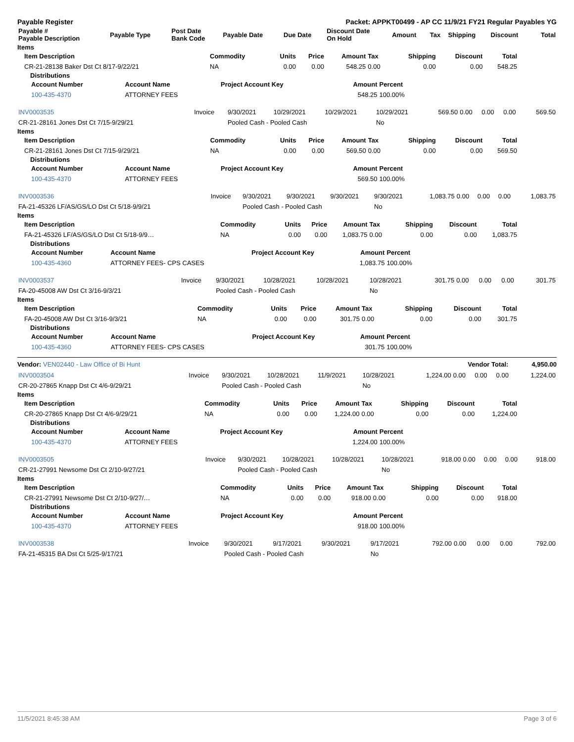Payable Register Packet: APPKT00499 - AP CC 11/9/21 FY21 Regular Payables YG
| Payable # Payable Description | Payable Type | Post Date Bank Code | Payable Date | Due Date | Discount Date On Hold | Amount | Tax | Shipping | Discount | Total |
| --- | --- | --- | --- | --- | --- | --- | --- | --- | --- | --- |
Items
| Item Description | Commodity | Units | Price | Amount | Tax | Shipping | Discount | Total |
| --- | --- | --- | --- | --- | --- | --- | --- | --- |
| CR-21-28138 Baker Dst Ct 8/17-9/22/21 | NA | 0.00 | 0.00 | 548.25 | 0.00 | 0.00 | 0.00 | 548.25 |
Distributions
| Account Number | Account Name | Project Account Key | Amount | Percent |
| --- | --- | --- | --- | --- |
| 100-435-4370 | ATTORNEY FEES | | 548.25 | 100.00% |
| INV0003535 | Invoice | 9/30/2021 | 10/29/2021 | 10/29/2021 | 10/29/2021 | 569.50 | 0.00 | 0.00 | 0.00 | 569.50 |
| CR-21-28161 Jones Dst Ct 7/15-9/29/21 | | Pooled Cash - Pooled Cash | | | No | | | | | |
Items
| Item Description | Commodity | Units | Price | Amount | Tax | Shipping | Discount | Total |
| --- | --- | --- | --- | --- | --- | --- | --- | --- |
| CR-21-28161 Jones Dst Ct 7/15-9/29/21 | NA | 0.00 | 0.00 | 569.50 | 0.00 | 0.00 | 0.00 | 569.50 |
Distributions
| Account Number | Account Name | Project Account Key | Amount | Percent |
| --- | --- | --- | --- | --- |
| 100-435-4370 | ATTORNEY FEES | | 569.50 | 100.00% |
| INV0003536 | Invoice | 9/30/2021 | 9/30/2021 | 9/30/2021 | 9/30/2021 | 1,083.75 | 0.00 | 0.00 | 0.00 | 1,083.75 |
| FA-21-45326 LF/AS/GS/LO Dst Ct 5/18-9/9/21 | | Pooled Cash - Pooled Cash | | | No | | | | | |
Items
| Item Description | Commodity | Units | Price | Amount | Tax | Shipping | Discount | Total |
| --- | --- | --- | --- | --- | --- | --- | --- | --- |
| FA-21-45326 LF/AS/GS/LO Dst Ct 5/18-9/9… | NA | 0.00 | 0.00 | 1,083.75 | 0.00 | 0.00 | 0.00 | 1,083.75 |
Distributions
| Account Number | Account Name | Project Account Key | Amount | Percent |
| --- | --- | --- | --- | --- |
| 100-435-4360 | ATTORNEY FEES- CPS CASES | | 1,083.75 | 100.00% |
| INV0003537 | Invoice | 9/30/2021 | 10/28/2021 | 10/28/2021 | 10/28/2021 | 301.75 | 0.00 | 0.00 | 0.00 | 301.75 |
| FA-20-45008 AW Dst Ct 3/16-9/3/21 | | Pooled Cash - Pooled Cash | | | No | | | | | |
Items
| Item Description | Commodity | Units | Price | Amount | Tax | Shipping | Discount | Total |
| --- | --- | --- | --- | --- | --- | --- | --- | --- |
| FA-20-45008 AW Dst Ct 3/16-9/3/21 | NA | 0.00 | 0.00 | 301.75 | 0.00 | 0.00 | 0.00 | 301.75 |
Distributions
| Account Number | Account Name | Project Account Key | Amount | Percent |
| --- | --- | --- | --- | --- |
| 100-435-4360 | ATTORNEY FEES- CPS CASES | | 301.75 | 100.00% |
Vendor: VEN02440 - Law Office of Bi Hunt Vendor Total: 4,950.00
| INV0003504 | Invoice | 9/30/2021 | 10/28/2021 | 11/9/2021 | 10/28/2021 | 1,224.00 | 0.00 | 0.00 | 0.00 | 1,224.00 |
| CR-20-27865 Knapp Dst Ct 4/6-9/29/21 | | Pooled Cash - Pooled Cash | | | No | | | | | |
Items
| Item Description | Commodity | Units | Price | Amount | Tax | Shipping | Discount | Total |
| --- | --- | --- | --- | --- | --- | --- | --- | --- |
| CR-20-27865 Knapp Dst Ct 4/6-9/29/21 | NA | 0.00 | 0.00 | 1,224.00 | 0.00 | 0.00 | 0.00 | 1,224.00 |
Distributions
| Account Number | Account Name | Project Account Key | Amount | Percent |
| --- | --- | --- | --- | --- |
| 100-435-4370 | ATTORNEY FEES | | 1,224.00 | 100.00% |
| INV0003505 | Invoice | 9/30/2021 | 10/28/2021 | 10/28/2021 | 10/28/2021 | 918.00 | 0.00 | 0.00 | 0.00 | 918.00 |
| CR-21-27991 Newsome Dst Ct 2/10-9/27/21 | | Pooled Cash - Pooled Cash | | | No | | | | | |
Items
| Item Description | Commodity | Units | Price | Amount | Tax | Shipping | Discount | Total |
| --- | --- | --- | --- | --- | --- | --- | --- | --- |
| CR-21-27991 Newsome Dst Ct 2/10-9/27/… | NA | 0.00 | 0.00 | 918.00 | 0.00 | 0.00 | 0.00 | 918.00 |
Distributions
| Account Number | Account Name | Project Account Key | Amount | Percent |
| --- | --- | --- | --- | --- |
| 100-435-4370 | ATTORNEY FEES | | 918.00 | 100.00% |
| INV0003538 | Invoice | 9/30/2021 | 9/17/2021 | 9/30/2021 | 9/17/2021 | 792.00 | 0.00 | 0.00 | 0.00 | 792.00 |
| FA-21-45315 BA Dst Ct 5/25-9/17/21 | | Pooled Cash - Pooled Cash | | | No | | | | | |
11/5/2021 8:45:38 AM Page 3 of 6